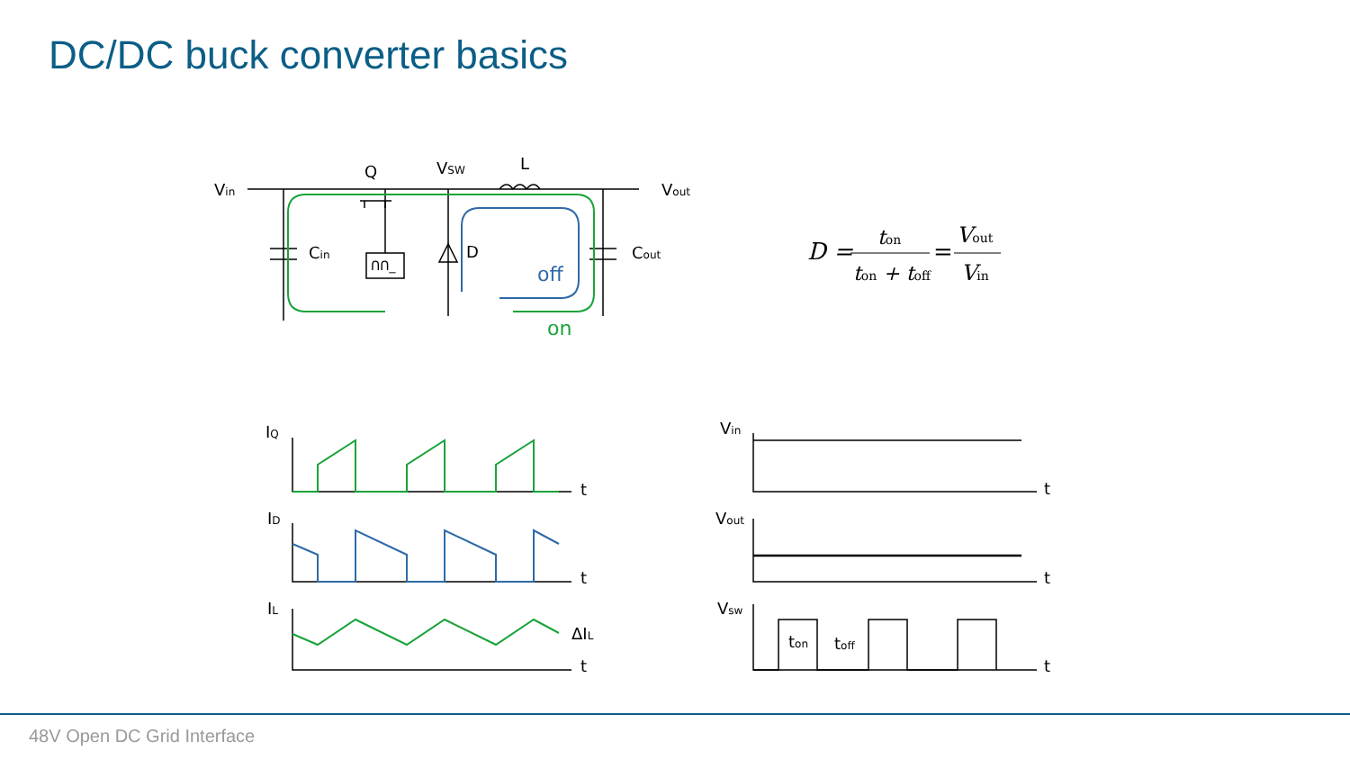DC/DC buck converter basics
Vin
Q
VSW
L
Vout
Cin
ՈՈ_
D
Cout
off
on
D =
ton
ton + toff
=
Vout
Vin
IQ
t
ID
t
IL
ΔIL
t
Vin
t
Vout
t
Vsw
ton
toff
t
48V Open DC Grid Interface